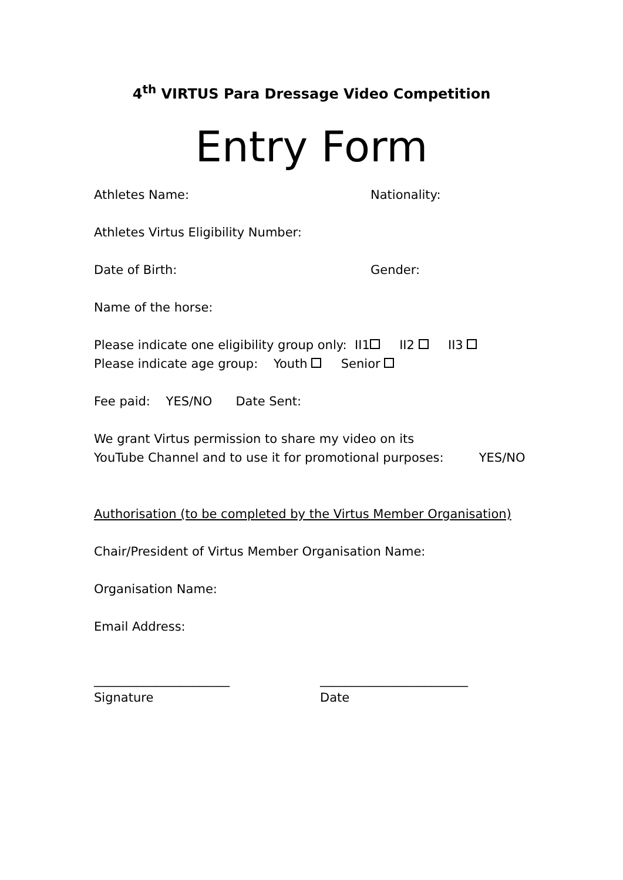4<sup>th</sup> VIRTUS Para Dressage Video Competition
Entry Form
Athletes Name: Nationality:
Athletes Virtus Eligibility Number:
Date of Birth: Gender:
Name of the horse:
Please indicate one eligibility group only: II1 II2 II3
Please indicate age group: Youth Senior
Fee paid: YES/NO Date Sent:
We grant Virtus permission to share my video on its
YouTube Channel and to use it for promotional purposes: YES/NO
Authorisation (to be completed by the Virtus Member Organisation)
Chair/President of Virtus Member Organisation Name:
Organisation Name:
Email Address:
______________________
Signature
________________________
Date